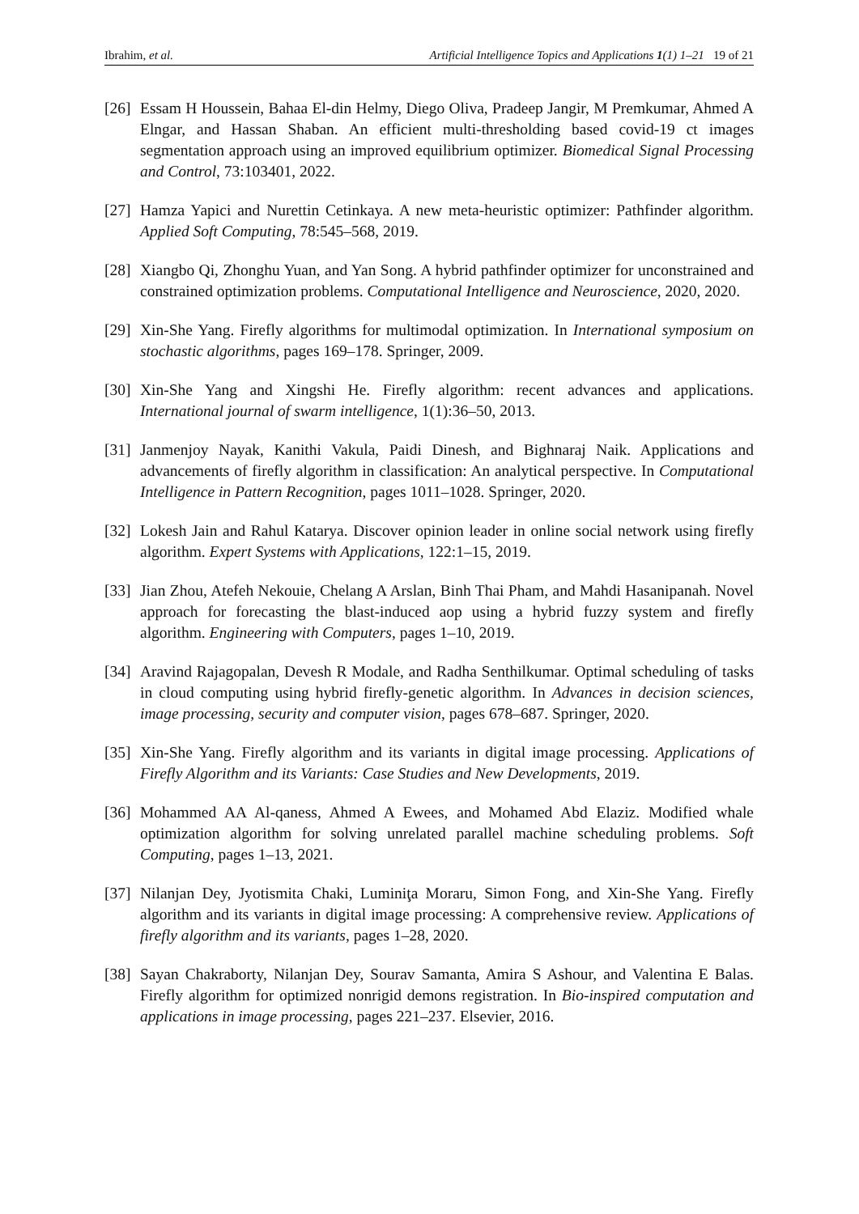Ibrahim, et al. Artificial Intelligence Topics and Applications 1(1) 1–21 19 of 21
[26] Essam H Houssein, Bahaa El-din Helmy, Diego Oliva, Pradeep Jangir, M Premkumar, Ahmed A Elngar, and Hassan Shaban. An efficient multi-thresholding based covid-19 ct images segmentation approach using an improved equilibrium optimizer. Biomedical Signal Processing and Control, 73:103401, 2022.
[27] Hamza Yapici and Nurettin Cetinkaya. A new meta-heuristic optimizer: Pathfinder algorithm. Applied Soft Computing, 78:545–568, 2019.
[28] Xiangbo Qi, Zhonghu Yuan, and Yan Song. A hybrid pathfinder optimizer for unconstrained and constrained optimization problems. Computational Intelligence and Neuroscience, 2020, 2020.
[29] Xin-She Yang. Firefly algorithms for multimodal optimization. In International symposium on stochastic algorithms, pages 169–178. Springer, 2009.
[30] Xin-She Yang and Xingshi He. Firefly algorithm: recent advances and applications. International journal of swarm intelligence, 1(1):36–50, 2013.
[31] Janmenjoy Nayak, Kanithi Vakula, Paidi Dinesh, and Bighnaraj Naik. Applications and advancements of firefly algorithm in classification: An analytical perspective. In Computational Intelligence in Pattern Recognition, pages 1011–1028. Springer, 2020.
[32] Lokesh Jain and Rahul Katarya. Discover opinion leader in online social network using firefly algorithm. Expert Systems with Applications, 122:1–15, 2019.
[33] Jian Zhou, Atefeh Nekouie, Chelang A Arslan, Binh Thai Pham, and Mahdi Hasanipanah. Novel approach for forecasting the blast-induced aop using a hybrid fuzzy system and firefly algorithm. Engineering with Computers, pages 1–10, 2019.
[34] Aravind Rajagopalan, Devesh R Modale, and Radha Senthilkumar. Optimal scheduling of tasks in cloud computing using hybrid firefly-genetic algorithm. In Advances in decision sciences, image processing, security and computer vision, pages 678–687. Springer, 2020.
[35] Xin-She Yang. Firefly algorithm and its variants in digital image processing. Applications of Firefly Algorithm and its Variants: Case Studies and New Developments, 2019.
[36] Mohammed AA Al-qaness, Ahmed A Ewees, and Mohamed Abd Elaziz. Modified whale optimization algorithm for solving unrelated parallel machine scheduling problems. Soft Computing, pages 1–13, 2021.
[37] Nilanjan Dey, Jyotismita Chaki, Luminiţa Moraru, Simon Fong, and Xin-She Yang. Firefly algorithm and its variants in digital image processing: A comprehensive review. Applications of firefly algorithm and its variants, pages 1–28, 2020.
[38] Sayan Chakraborty, Nilanjan Dey, Sourav Samanta, Amira S Ashour, and Valentina E Balas. Firefly algorithm for optimized nonrigid demons registration. In Bio-inspired computation and applications in image processing, pages 221–237. Elsevier, 2016.